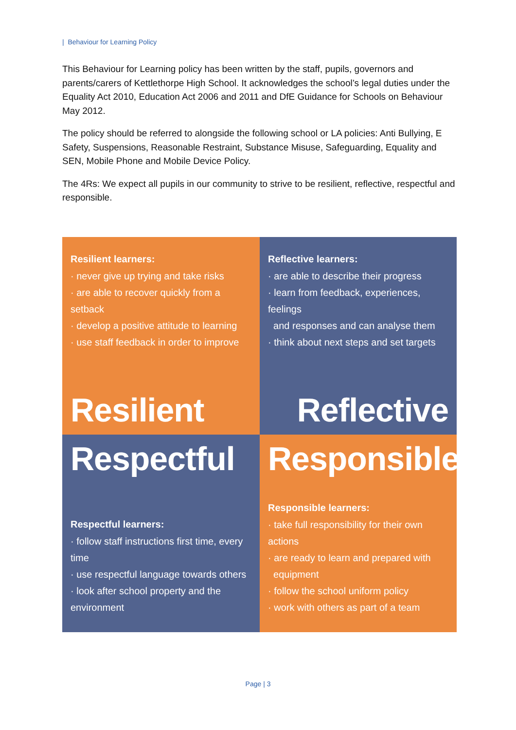| Behaviour for Learning Policy
This Behaviour for Learning policy has been written by the staff, pupils, governors and parents/carers of Kettlethorpe High School. It acknowledges the school’s legal duties under the Equality Act 2010, Education Act 2006 and 2011 and DfE Guidance for Schools on Behaviour May 2012.
The policy should be referred to alongside the following school or LA policies: Anti Bullying, E Safety, Suspensions, Reasonable Restraint, Substance Misuse, Safeguarding, Equality and SEN, Mobile Phone and Mobile Device Policy.
The 4Rs: We expect all pupils in our community to strive to be resilient, reflective, respectful and responsible.
Resilient learners:
· never give up trying and take risks
· are able to recover quickly from a setback
· develop a positive attitude to learning
· use staff feedback in order to improve
Resilient
Reflective learners:
· are able to describe their progress
· learn from feedback, experiences, feelings
and responses and can analyse them
· think about next steps and set targets
Reflective
Respectful
Respectful learners:
· follow staff instructions first time, every time
· use respectful language towards others
· look after school property and the environment
Responsible
Responsible learners:
· take full responsibility for their own actions
· are ready to learn and prepared with
equipment
· follow the school uniform policy
· work with others as part of a team
Page | 3